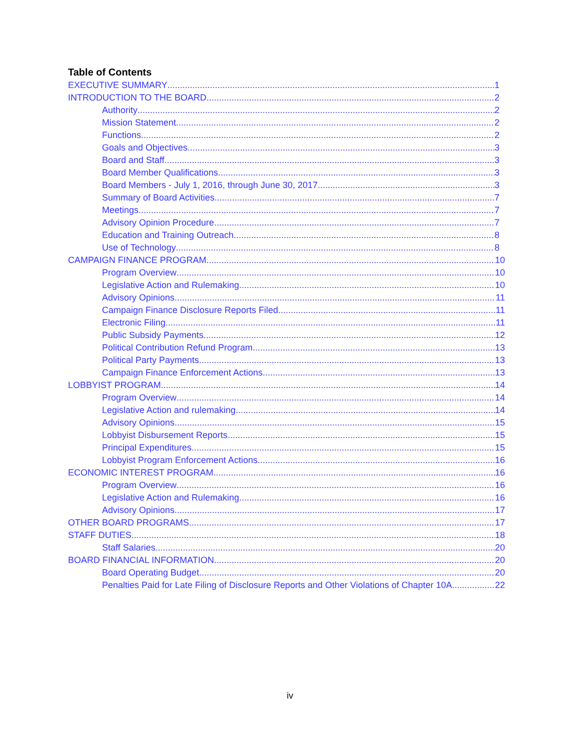Table of Contents
EXECUTIVE SUMMARY 1
INTRODUCTION TO THE BOARD 2
Authority 2
Mission Statement 2
Functions 2
Goals and Objectives 3
Board and Staff 3
Board Member Qualifications 3
Board Members - July 1, 2016, through June 30, 2017 3
Summary of Board Activities 7
Meetings 7
Advisory Opinion Procedure 7
Education and Training Outreach 8
Use of Technology 8
CAMPAIGN FINANCE PROGRAM 10
Program Overview 10
Legislative Action and Rulemaking 10
Advisory Opinions 11
Campaign Finance Disclosure Reports Filed 11
Electronic Filing 11
Public Subsidy Payments 12
Political Contribution Refund Program 13
Political Party Payments 13
Campaign Finance Enforcement Actions 13
LOBBYIST PROGRAM 14
Program Overview 14
Legislative Action and rulemaking 14
Advisory Opinions 15
Lobbyist Disbursement Reports 15
Principal Expenditures 15
Lobbyist Program Enforcement Actions 16
ECONOMIC INTEREST PROGRAM 16
Program Overview 16
Legislative Action and Rulemaking 16
Advisory Opinions 17
OTHER BOARD PROGRAMS 17
STAFF DUTIES 18
Staff Salaries 20
BOARD FINANCIAL INFORMATION 20
Board Operating Budget 20
Penalties Paid for Late Filing of Disclosure Reports and Other Violations of Chapter 10A 22
iv